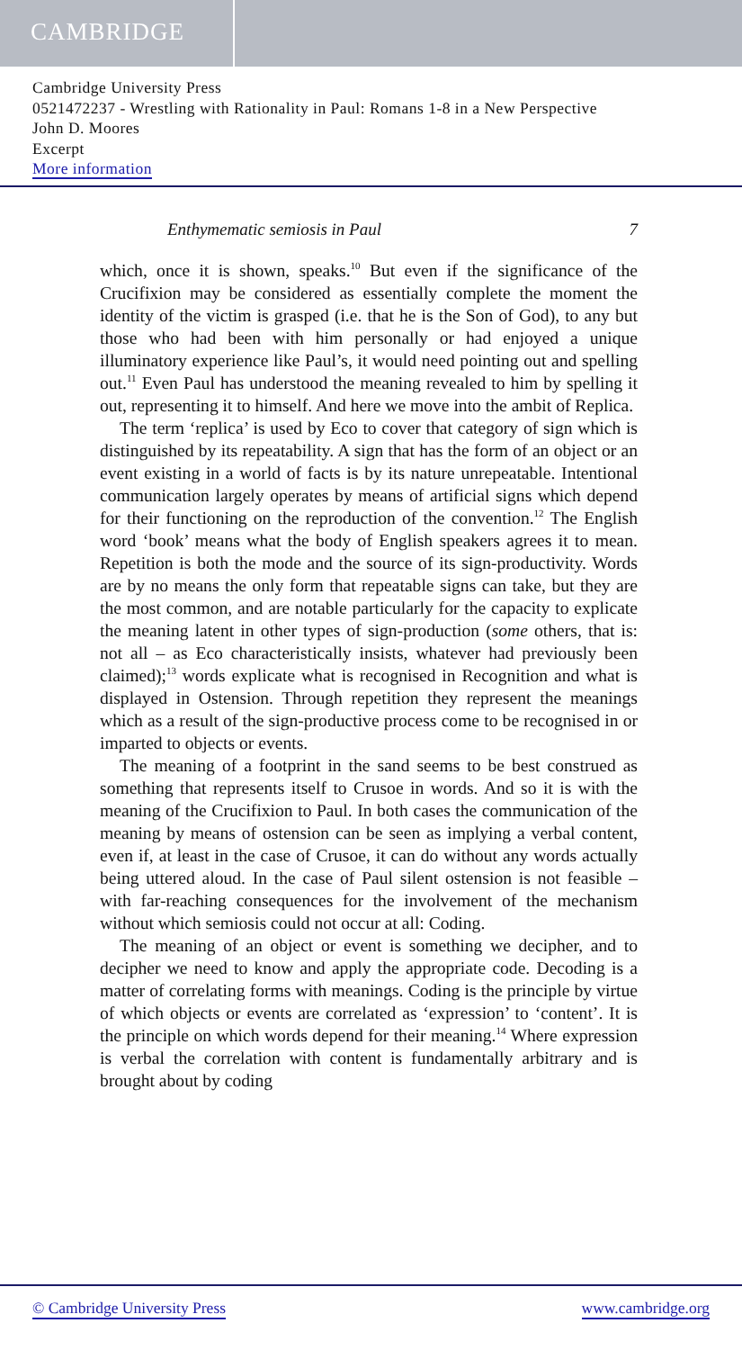CAMBRIDGE
Cambridge University Press
0521472237 - Wrestling with Rationality in Paul: Romans 1-8 in a New Perspective
John D. Moores
Excerpt
More information
Enthymematic semiosis in Paul 7
which, once it is shown, speaks.<sup>10</sup> But even if the significance of the Crucifixion may be considered as essentially complete the moment the identity of the victim is grasped (i.e. that he is the Son of God), to any but those who had been with him personally or had enjoyed a unique illuminatory experience like Paul’s, it would need pointing out and spelling out.<sup>11</sup> Even Paul has understood the meaning revealed to him by spelling it out, representing it to himself. And here we move into the ambit of Replica.
The term ‘replica’ is used by Eco to cover that category of sign which is distinguished by its repeatability. A sign that has the form of an object or an event existing in a world of facts is by its nature unrepeatable. Intentional communication largely operates by means of artificial signs which depend for their functioning on the reproduction of the convention.<sup>12</sup> The English word ‘book’ means what the body of English speakers agrees it to mean. Repetition is both the mode and the source of its sign-productivity. Words are by no means the only form that repeatable signs can take, but they are the most common, and are notable particularly for the capacity to explicate the meaning latent in other types of sign-production (some others, that is: not all – as Eco characteristically insists, whatever had previously been claimed);<sup>13</sup> words explicate what is recognised in Recognition and what is displayed in Ostension. Through repetition they represent the meanings which as a result of the sign-productive process come to be recognised in or imparted to objects or events.
The meaning of a footprint in the sand seems to be best construed as something that represents itself to Crusoe in words. And so it is with the meaning of the Crucifixion to Paul. In both cases the communication of the meaning by means of ostension can be seen as implying a verbal content, even if, at least in the case of Crusoe, it can do without any words actually being uttered aloud. In the case of Paul silent ostension is not feasible – with far-reaching consequences for the involvement of the mechanism without which semiosis could not occur at all: Coding.
The meaning of an object or event is something we decipher, and to decipher we need to know and apply the appropriate code. Decoding is a matter of correlating forms with meanings. Coding is the principle by virtue of which objects or events are correlated as ‘expression’ to ‘content’. It is the principle on which words depend for their meaning.<sup>14</sup> Where expression is verbal the correlation with content is fundamentally arbitrary and is brought about by coding
© Cambridge University Press www.cambridge.org